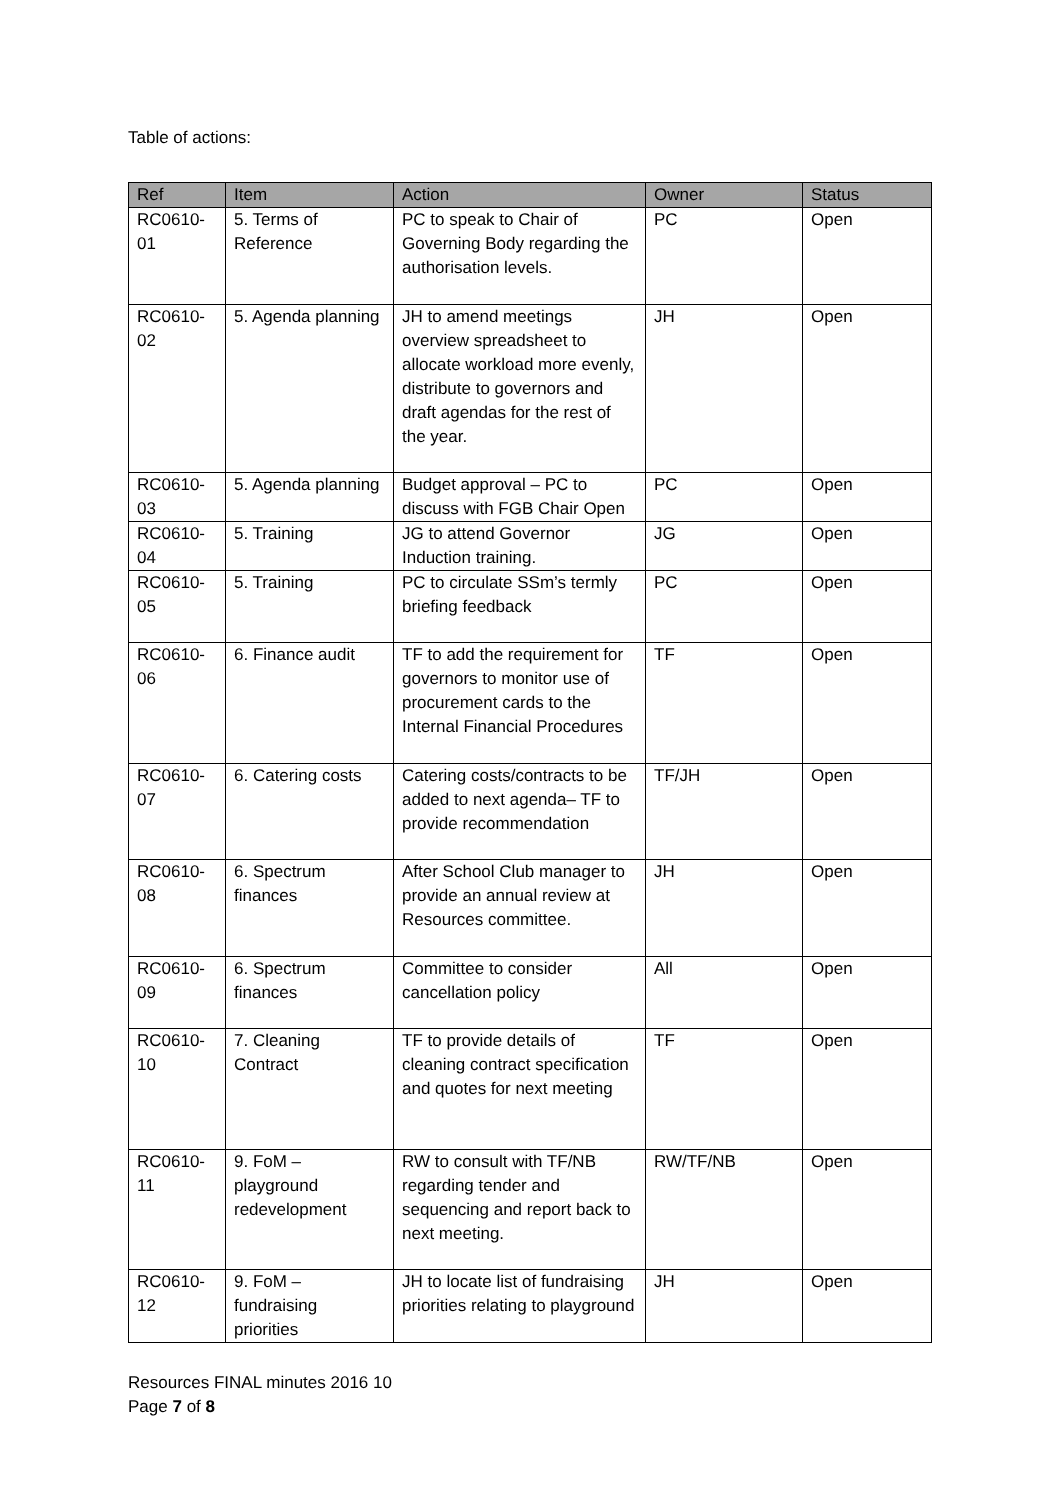Table of actions:
| Ref | Item | Action | Owner | Status |
| --- | --- | --- | --- | --- |
| RC0610-01 | 5. Terms of Reference | PC to speak to Chair of Governing Body regarding the authorisation levels. | PC | Open |
| RC0610-02 | 5. Agenda planning | JH to amend meetings overview spreadsheet to allocate workload more evenly, distribute to governors and draft agendas for the rest of the year. | JH | Open |
| RC0610-03 | 5. Agenda planning | Budget approval – PC to discuss with FGB Chair Open | PC | Open |
| RC0610-04 | 5. Training | JG to attend Governor Induction training. | JG | Open |
| RC0610-05 | 5. Training | PC to circulate SSm’s termly briefing feedback | PC | Open |
| RC0610-06 | 6. Finance audit | TF to add the requirement for governors to monitor use of procurement cards to the Internal Financial Procedures | TF | Open |
| RC0610-07 | 6. Catering costs | Catering costs/contracts to be added to next agenda– TF to provide recommendation | TF/JH | Open |
| RC0610-08 | 6. Spectrum finances | After School Club manager to provide an annual review at Resources committee. | JH | Open |
| RC0610-09 | 6. Spectrum finances | Committee to consider cancellation policy | All | Open |
| RC0610-10 | 7. Cleaning Contract | TF to provide details of cleaning contract specification and quotes for next meeting | TF | Open |
| RC0610-11 | 9. FoM – playground redevelopment | RW to consult with TF/NB regarding tender and sequencing and report back to next meeting. | RW/TF/NB | Open |
| RC0610-12 | 9. FoM – fundraising priorities | JH to locate list of fundraising priorities relating to playground | JH | Open |
Resources FINAL minutes 2016 10
Page 7 of 8